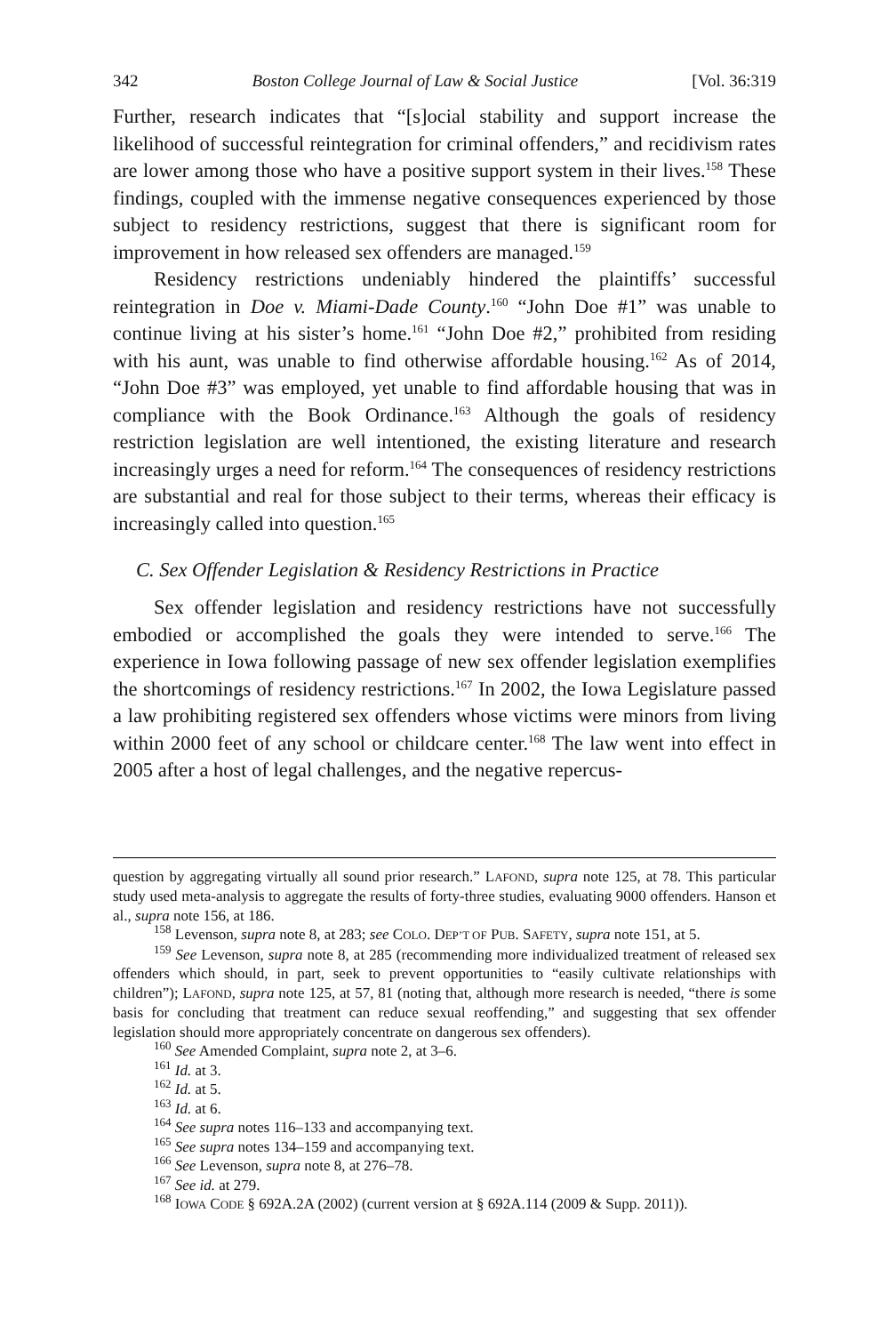342 Boston College Journal of Law & Social Justice [Vol. 36:319
Further, research indicates that “[s]ocial stability and support increase the likelihood of successful reintegration for criminal offenders,” and recidivism rates are lower among those who have a positive support system in their lives.<sup>158</sup> These findings, coupled with the immense negative consequences experienced by those subject to residency restrictions, suggest that there is significant room for improvement in how released sex offenders are managed.<sup>159</sup>
Residency restrictions undeniably hindered the plaintiffs’ successful reintegration in Doe v. Miami-Dade County.<sup>160</sup> “John Doe #1” was unable to continue living at his sister’s home.<sup>161</sup> “John Doe #2,” prohibited from residing with his aunt, was unable to find otherwise affordable housing.<sup>162</sup> As of 2014, “John Doe #3” was employed, yet unable to find affordable housing that was in compliance with the Book Ordinance.<sup>163</sup> Although the goals of residency restriction legislation are well intentioned, the existing literature and research increasingly urges a need for reform.<sup>164</sup> The consequences of residency restrictions are substantial and real for those subject to their terms, whereas their efficacy is increasingly called into question.<sup>165</sup>
C. Sex Offender Legislation & Residency Restrictions in Practice
Sex offender legislation and residency restrictions have not successfully embodied or accomplished the goals they were intended to serve.<sup>166</sup> The experience in Iowa following passage of new sex offender legislation exemplifies the shortcomings of residency restrictions.<sup>167</sup> In 2002, the Iowa Legislature passed a law prohibiting registered sex offenders whose victims were minors from living within 2000 feet of any school or childcare center.<sup>168</sup> The law went into effect in 2005 after a host of legal challenges, and the negative repercus-
question by aggregating virtually all sound prior research.” LAFOND, supra note 125, at 78. This particular study used meta-analysis to aggregate the results of forty-three studies, evaluating 9000 offenders. Hanson et al., supra note 156, at 186.
<sup>158</sup> Levenson, supra note 8, at 283; see COLO. DEP’T OF PUB. SAFETY, supra note 151, at 5.
<sup>159</sup> See Levenson, supra note 8, at 285 (recommending more individualized treatment of released sex offenders which should, in part, seek to prevent opportunities to “easily cultivate relationships with children”); LAFOND, supra note 125, at 57, 81 (noting that, although more research is needed, “there is some basis for concluding that treatment can reduce sexual reoffending,” and suggesting that sex offender legislation should more appropriately concentrate on dangerous sex offenders).
<sup>160</sup> See Amended Complaint, supra note 2, at 3–6.
<sup>161</sup> Id. at 3.
<sup>162</sup> Id. at 5.
<sup>163</sup> Id. at 6.
<sup>164</sup> See supra notes 116–133 and accompanying text.
<sup>165</sup> See supra notes 134–159 and accompanying text.
<sup>166</sup> See Levenson, supra note 8, at 276–78.
<sup>167</sup> See id. at 279.
<sup>168</sup> IOWA CODE § 692A.2A (2002) (current version at § 692A.114 (2009 & Supp. 2011)).